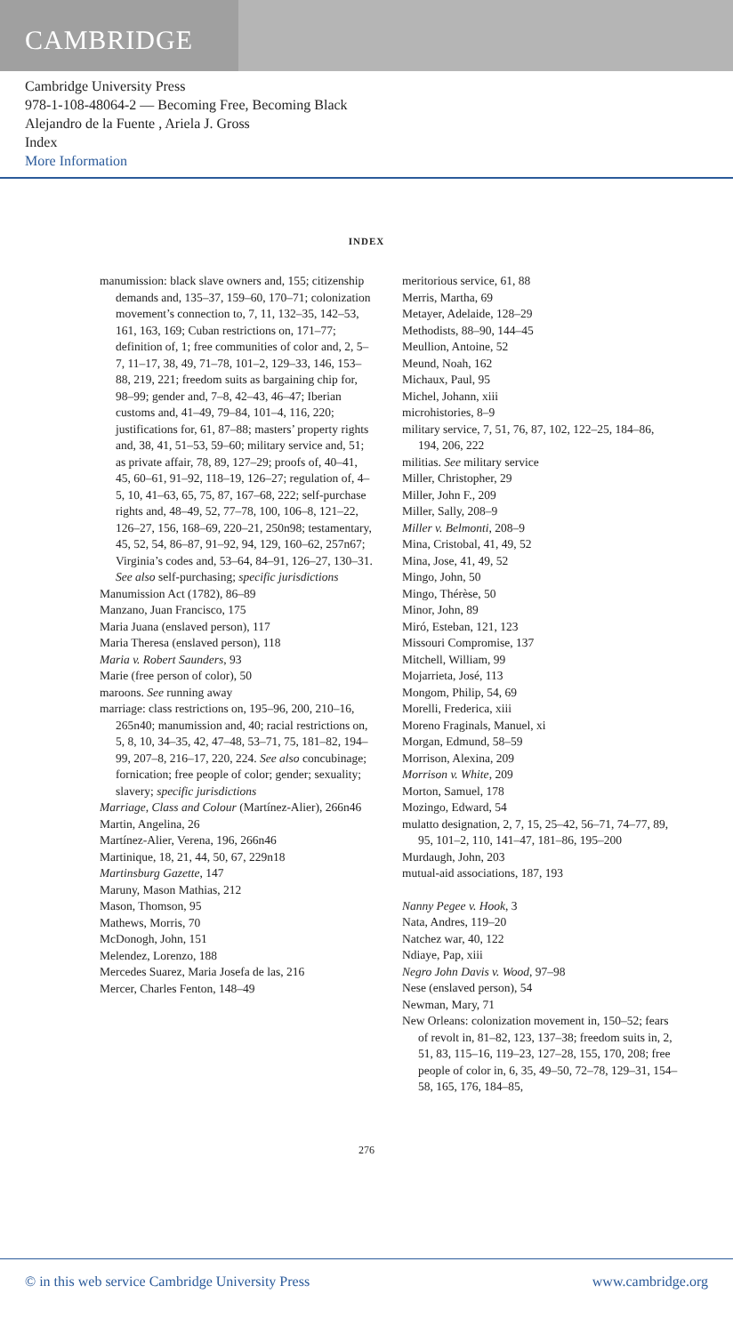CAMBRIDGE
Cambridge University Press
978-1-108-48064-2 — Becoming Free, Becoming Black
Alejandro de la Fuente , Ariela J. Gross
Index
More Information
INDEX
manumission: black slave owners and, 155; citizenship demands and, 135–37, 159–60, 170–71; colonization movement’s connection to, 7, 11, 132–35, 142–53, 161, 163, 169; Cuban restrictions on, 171–77; definition of, 1; free communities of color and, 2, 5–7, 11–17, 38, 49, 71–78, 101–2, 129–33, 146, 153–88, 219, 221; freedom suits as bargaining chip for, 98–99; gender and, 7–8, 42–43, 46–47; Iberian customs and, 41–49, 79–84, 101–4, 116, 220; justifications for, 61, 87–88; masters’ property rights and, 38, 41, 51–53, 59–60; military service and, 51; as private affair, 78, 89, 127–29; proofs of, 40–41, 45, 60–61, 91–92, 118–19, 126–27; regulation of, 4–5, 10, 41–63, 65, 75, 87, 167–68, 222; self-purchase rights and, 48–49, 52, 77–78, 100, 106–8, 121–22, 126–27, 156, 168–69, 220–21, 250n98; testamentary, 45, 52, 54, 86–87, 91–92, 94, 129, 160–62, 257n67; Virginia’s codes and, 53–64, 84–91, 126–27, 130–31. See also self-purchasing; specific jurisdictions
Manumission Act (1782), 86–89
Manzano, Juan Francisco, 175
Maria Juana (enslaved person), 117
Maria Theresa (enslaved person), 118
Maria v. Robert Saunders, 93
Marie (free person of color), 50
maroons. See running away
marriage: class restrictions on, 195–96, 200, 210–16, 265n40; manumission and, 40; racial restrictions on, 5, 8, 10, 34–35, 42, 47–48, 53–71, 75, 181–82, 194–99, 207–8, 216–17, 220, 224. See also concubinage; fornication; free people of color; gender; sexuality; slavery; specific jurisdictions
Marriage, Class and Colour (Martínez-Alier), 266n46
Martin, Angelina, 26
Martínez-Alier, Verena, 196, 266n46
Martinique, 18, 21, 44, 50, 67, 229n18
Martinsburg Gazette, 147
Maruny, Mason Mathias, 212
Mason, Thomson, 95
Mathews, Morris, 70
McDonogh, John, 151
Melendez, Lorenzo, 188
Mercedes Suarez, Maria Josefa de las, 216
Mercer, Charles Fenton, 148–49
meritorious service, 61, 88
Merris, Martha, 69
Metayer, Adelaide, 128–29
Methodists, 88–90, 144–45
Meullion, Antoine, 52
Meund, Noah, 162
Michaux, Paul, 95
Michel, Johann, xiii
microhistories, 8–9
military service, 7, 51, 76, 87, 102, 122–25, 184–86, 194, 206, 222
militias. See military service
Miller, Christopher, 29
Miller, John F., 209
Miller, Sally, 208–9
Miller v. Belmonti, 208–9
Mina, Cristobal, 41, 49, 52
Mina, Jose, 41, 49, 52
Mingo, John, 50
Mingo, Thérèse, 50
Minor, John, 89
Miró, Esteban, 121, 123
Missouri Compromise, 137
Mitchell, William, 99
Mojarrieta, José, 113
Mongom, Philip, 54, 69
Morelli, Frederica, xiii
Moreno Fraginals, Manuel, xi
Morgan, Edmund, 58–59
Morrison, Alexina, 209
Morrison v. White, 209
Morton, Samuel, 178
Mozingo, Edward, 54
mulatto designation, 2, 7, 15, 25–42, 56–71, 74–77, 89, 95, 101–2, 110, 141–47, 181–86, 195–200
Murdaugh, John, 203
mutual-aid associations, 187, 193
Nanny Pegee v. Hook, 3
Nata, Andres, 119–20
Natchez war, 40, 122
Ndiaye, Pap, xiii
Negro John Davis v. Wood, 97–98
Nese (enslaved person), 54
Newman, Mary, 71
New Orleans: colonization movement in, 150–52; fears of revolt in, 81–82, 123, 137–38; freedom suits in, 2, 51, 83, 115–16, 119–23, 127–28, 155, 170, 208; free people of color in, 6, 35, 49–50, 72–78, 129–31, 154–58, 165, 176, 184–85,
276
© in this web service Cambridge University Press www.cambridge.org